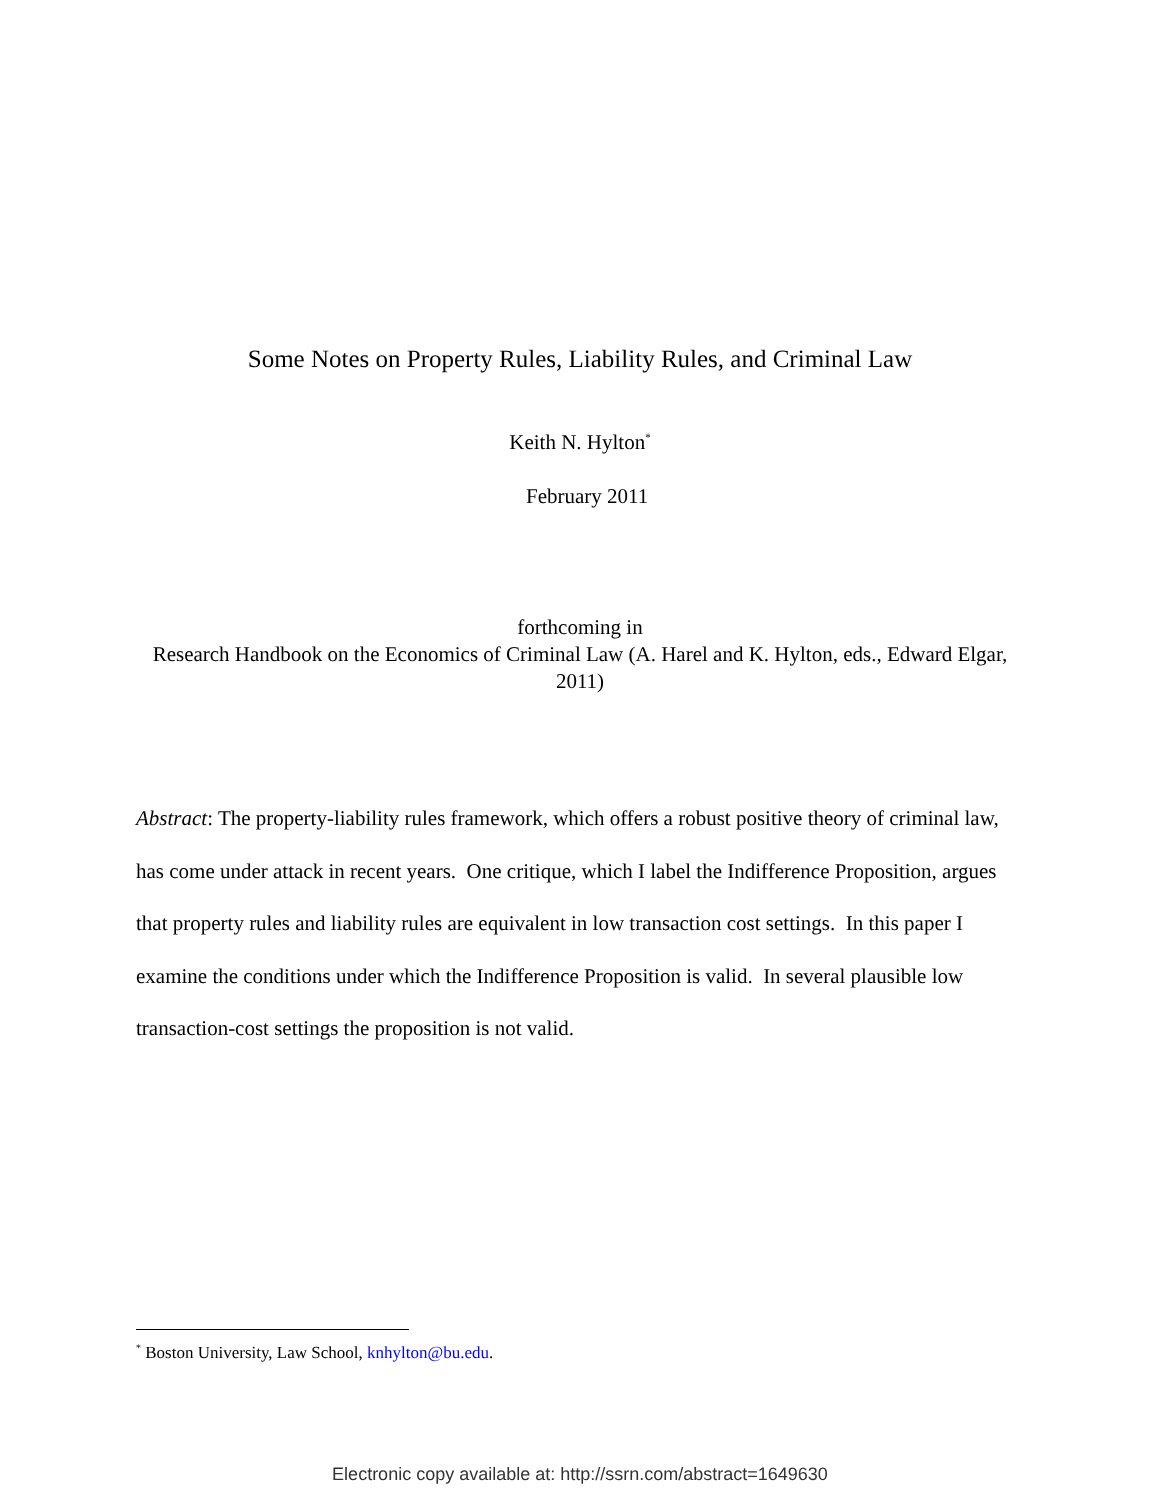Some Notes on Property Rules, Liability Rules, and Criminal Law
Keith N. Hylton<sup>*</sup>
February 2011
forthcoming in
Research Handbook on the Economics of Criminal Law (A. Harel and K. Hylton, eds., Edward Elgar, 2011)
Abstract: The property-liability rules framework, which offers a robust positive theory of criminal law, has come under attack in recent years. One critique, which I label the Indifference Proposition, argues that property rules and liability rules are equivalent in low transaction cost settings. In this paper I examine the conditions under which the Indifference Proposition is valid. In several plausible low transaction-cost settings the proposition is not valid.
<sup>*</sup> Boston University, Law School, knhylton@bu.edu.
Electronic copy available at: http://ssrn.com/abstract=1649630